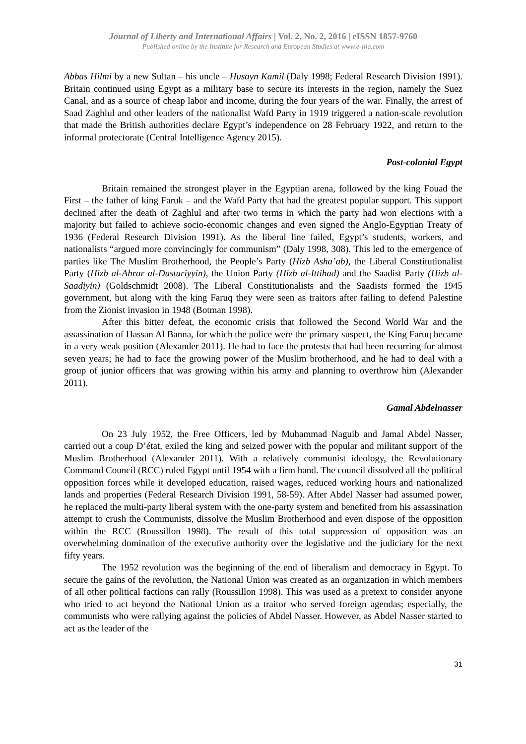Journal of Liberty and International Affairs | Vol. 2, No. 2, 2016 | eISSN 1857-9760
Published online by the Institute for Research and European Studies at www.e-jlia.com
Abbas Hilmi by a new Sultan – his uncle – Husayn Kamil (Daly 1998; Federal Research Division 1991). Britain continued using Egypt as a military base to secure its interests in the region, namely the Suez Canal, and as a source of cheap labor and income, during the four years of the war. Finally, the arrest of Saad Zaghlul and other leaders of the nationalist Wafd Party in 1919 triggered a nation-scale revolution that made the British authorities declare Egypt’s independence on 28 February 1922, and return to the informal protectorate (Central Intelligence Agency 2015).
Post-colonial Egypt
Britain remained the strongest player in the Egyptian arena, followed by the king Fouad the First – the father of king Faruk – and the Wafd Party that had the greatest popular support. This support declined after the death of Zaghlul and after two terms in which the party had won elections with a majority but failed to achieve socio-economic changes and even signed the Anglo-Egyptian Treaty of 1936 (Federal Research Division 1991). As the liberal line failed, Egypt’s students, workers, and nationalists “argued more convincingly for communism” (Daly 1998, 308). This led to the emergence of parties like The Muslim Brotherhood, the People’s Party (Hizb Asha’ab), the Liberal Constitutionalist Party (Hizb al-Ahrar al-Dusturiyyin), the Union Party (Hizb al-Ittihad) and the Saadist Party (Hizb al-Saadiyin) (Goldschmidt 2008). The Liberal Constitutionalists and the Saadists formed the 1945 government, but along with the king Faruq they were seen as traitors after failing to defend Palestine from the Zionist invasion in 1948 (Botman 1998).
After this bitter defeat, the economic crisis that followed the Second World War and the assassination of Hassan Al Banna, for which the police were the primary suspect, the King Faruq became in a very weak position (Alexander 2011). He had to face the protests that had been recurring for almost seven years; he had to face the growing power of the Muslim brotherhood, and he had to deal with a group of junior officers that was growing within his army and planning to overthrow him (Alexander 2011).
Gamal Abdelnasser
On 23 July 1952, the Free Officers, led by Muhammad Naguib and Jamal Abdel Nasser, carried out a coup D’état, exiled the king and seized power with the popular and militant support of the Muslim Brotherhood (Alexander 2011). With a relatively communist ideology, the Revolutionary Command Council (RCC) ruled Egypt until 1954 with a firm hand. The council dissolved all the political opposition forces while it developed education, raised wages, reduced working hours and nationalized lands and properties (Federal Research Division 1991, 58-59). After Abdel Nasser had assumed power, he replaced the multi-party liberal system with the one-party system and benefited from his assassination attempt to crush the Communists, dissolve the Muslim Brotherhood and even dispose of the opposition within the RCC (Roussillon 1998). The result of this total suppression of opposition was an overwhelming domination of the executive authority over the legislative and the judiciary for the next fifty years.
The 1952 revolution was the beginning of the end of liberalism and democracy in Egypt. To secure the gains of the revolution, the National Union was created as an organization in which members of all other political factions can rally (Roussillon 1998). This was used as a pretext to consider anyone who tried to act beyond the National Union as a traitor who served foreign agendas; especially, the communists who were rallying against the policies of Abdel Nasser. However, as Abdel Nasser started to act as the leader of the
31